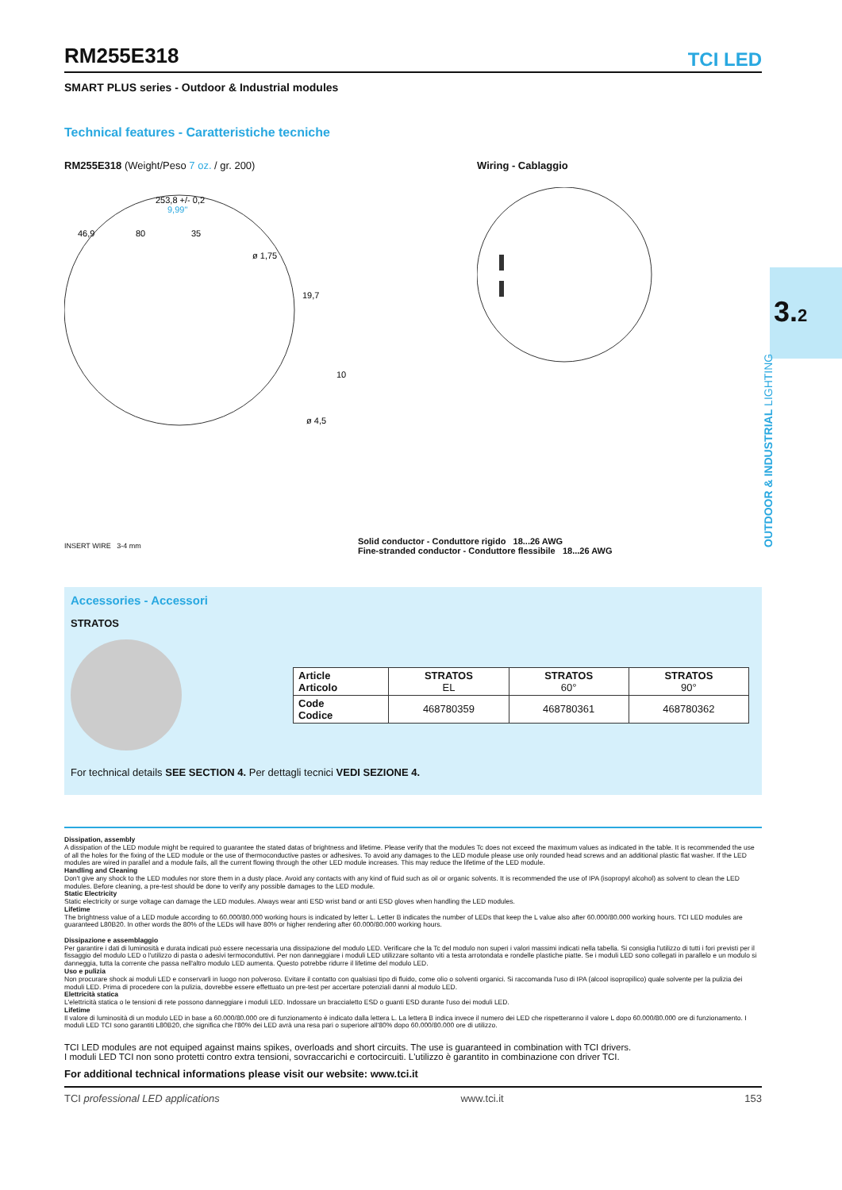3.2
OUTDOOR & INDUSTRIAL LIGHTING
RM255E318
TCI LED
SMART PLUS series - Outdoor & Industrial modules
Technical features - Caratteristiche tecniche
RM255E318 (Weight/Peso 7 oz. / gr. 200) Wiring - Cablaggio
253,8 +/- 0,2
9,99"
46,9
80
35
ø 1,75
19,7
10
ø 4,5
INSERT WIRE 3-4 mm
Solid conductor - Conduttore rigido 18...26 AWG
Fine-stranded conductor - Conduttore flessibile 18...26 AWG
Accessories - Accessori
STRATOS
| Article Articolo | STRATOS EL | STRATOS 60° | STRATOS 90° |
| Code Codice | 468780359 | 468780361 | 468780362 |
For technical details SEE SECTION 4. Per dettagli tecnici VEDI SEZIONE 4.
Dissipation, assembly
A dissipation of the LED module might be required to guarantee the stated datas of brightness and lifetime. Please verify that the modules Tc does not exceed the maximum values as indicated in the table. It is recommended the use of all the holes for the fixing of the LED module or the use of thermoconductive pastes or adhesives. To avoid any damages to the LED module please use only rounded head screws and an additional plastic flat washer. If the LED modules are wired in parallel and a module fails, all the current flowing through the other LED module increases. This may reduce the lifetime of the LED module.
Handling and Cleaning
Don't give any shock to the LED modules nor store them in a dusty place. Avoid any contacts with any kind of fluid such as oil or organic solvents. It is recommended the use of IPA (isopropyl alcohol) as solvent to clean the LED modules. Before cleaning, a pre-test should be done to verify any possible damages to the LED module.
Static Electricity
Static electricity or surge voltage can damage the LED modules. Always wear anti ESD wrist band or anti ESD gloves when handling the LED modules.
Lifetime
The brightness value of a LED module according to 60.000/80.000 working hours is indicated by letter L. Letter B indicates the number of LEDs that keep the L value also after 60.000/80.000 working hours. TCI LED modules are guaranteed L80B20. In other words the 80% of the LEDs will have 80% or higher rendering after 60.000/80.000 working hours.
Dissipazione e assemblaggio
Per garantire i dati di luminosità e durata indicati può essere necessaria una dissipazione del modulo LED. Verificare che la Tc del modulo non superi i valori massimi indicati nella tabella. Si consiglia l'utilizzo di tutti i fori previsti per il fissaggio del modulo LED o l'utilizzo di pasta o adesivi termoconduttivi. Per non danneggiare i moduli LED utilizzare soltanto viti a testa arrotondata e rondelle plastiche piatte. Se i moduli LED sono collegati in parallelo e un modulo si danneggia, tutta la corrente che passa nell'altro modulo LED aumenta. Questo potrebbe ridurre il lifetime del modulo LED.
Uso e pulizia
Non procurare shock ai moduli LED e conservarli in luogo non polveroso. Evitare il contatto con qualsiasi tipo di fluido, come olio o solventi organici. Si raccomanda l'uso di IPA (alcool isopropilico) quale solvente per la pulizia dei moduli LED. Prima di procedere con la pulizia, dovrebbe essere effettuato un pre-test per accertare potenziali danni al modulo LED.
Elettricità statica
L'elettricità statica o le tensioni di rete possono danneggiare i moduli LED. Indossare un braccialetto ESD o guanti ESD durante l'uso dei moduli LED.
Lifetime
Il valore di luminosità di un modulo LED in base a 60.000/80.000 ore di funzionamento è indicato dalla lettera L. La lettera B indica invece il numero dei LED che rispetteranno il valore L dopo 60.000/80.000 ore di funzionamento. I moduli LED TCI sono garantiti L80B20, che significa che l'80% dei LED avrà una resa pari o superiore all'80% dopo 60.000/80.000 ore di utilizzo.
TCI LED modules are not equiped against mains spikes, overloads and short circuits. The use is guaranteed in combination with TCI drivers.
I moduli LED TCI non sono protetti contro extra tensioni, sovraccarichi e cortocircuiti. L'utilizzo è garantito in combinazione con driver TCI.
For additional technical informations please visit our website: www.tci.it
TCI professional LED applications www.tci.it 153